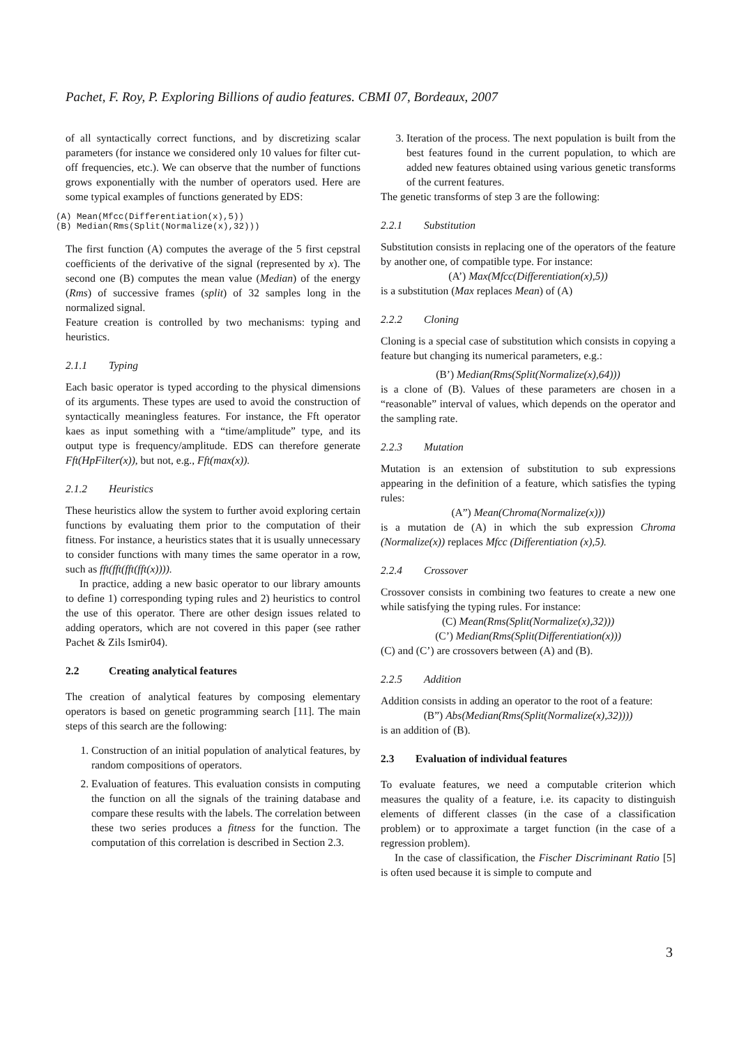Pachet, F. Roy, P. Exploring Billions of audio features. CBMI 07, Bordeaux, 2007
of all syntactically correct functions, and by discretizing scalar parameters (for instance we considered only 10 values for filter cut-off frequencies, etc.). We can observe that the number of functions grows exponentially with the number of operators used. Here are some typical examples of functions generated by EDS:
(A) Mean(Mfcc(Differentiation(x),5)) (B) Median(Rms(Split(Normalize(x),32)))
The first function (A) computes the average of the 5 first cepstral coefficients of the derivative of the signal (represented by x). The second one (B) computes the mean value (Median) of the energy (Rms) of successive frames (split) of 32 samples long in the normalized signal.
Feature creation is controlled by two mechanisms: typing and heuristics.
2.1.1 Typing
Each basic operator is typed according to the physical dimensions of its arguments. These types are used to avoid the construction of syntactically meaningless features. For instance, the Fft operator kaes as input something with a “time/amplitude” type, and its output type is frequency/amplitude. EDS can therefore generate Fft(HpFilter(x)), but not, e.g., Fft(max(x)).
2.1.2 Heuristics
These heuristics allow the system to further avoid exploring certain functions by evaluating them prior to the computation of their fitness. For instance, a heuristics states that it is usually unnecessary to consider functions with many times the same operator in a row, such as fft(fft(fft(fft(x)))).
In practice, adding a new basic operator to our library amounts to define 1) corresponding typing rules and 2) heuristics to control the use of this operator. There are other design issues related to adding operators, which are not covered in this paper (see rather Pachet & Zils Ismir04).
2.2 Creating analytical features
The creation of analytical features by composing elementary operators is based on genetic programming search [11]. The main steps of this search are the following:
1. Construction of an initial population of analytical features, by random compositions of operators.
2. Evaluation of features. This evaluation consists in computing the function on all the signals of the training database and compare these results with the labels. The correlation between these two series produces a fitness for the function. The computation of this correlation is described in Section 2.3.
3. Iteration of the process. The next population is built from the best features found in the current population, to which are added new features obtained using various genetic transforms of the current features.
The genetic transforms of step 3 are the following:
2.2.1 Substitution
Substitution consists in replacing one of the operators of the feature by another one, of compatible type. For instance:
(A’) Max(Mfcc(Differentiation(x),5))
is a substitution (Max replaces Mean) of (A)
2.2.2 Cloning
Cloning is a special case of substitution which consists in copying a feature but changing its numerical parameters, e.g.:
(B’) Median(Rms(Split(Normalize(x),64)))
is a clone of (B). Values of these parameters are chosen in a “reasonable” interval of values, which depends on the operator and the sampling rate.
2.2.3 Mutation
Mutation is an extension of substitution to sub expressions appearing in the definition of a feature, which satisfies the typing rules:
(A”) Mean(Chroma(Normalize(x)))
is a mutation de (A) in which the sub expression Chroma (Normalize(x)) replaces Mfcc (Differentiation (x),5).
2.2.4 Crossover
Crossover consists in combining two features to create a new one while satisfying the typing rules. For instance:
(C) Mean(Rms(Split(Normalize(x),32)))
(C’) Median(Rms(Split(Differentiation(x)))
(C) and (C’) are crossovers between (A) and (B).
2.2.5 Addition
Addition consists in adding an operator to the root of a feature:
(B”) Abs(Median(Rms(Split(Normalize(x),32))))
is an addition of (B).
2.3 Evaluation of individual features
To evaluate features, we need a computable criterion which measures the quality of a feature, i.e. its capacity to distinguish elements of different classes (in the case of a classification problem) or to approximate a target function (in the case of a regression problem).
In the case of classification, the Fischer Discriminant Ratio [5] is often used because it is simple to compute and
3